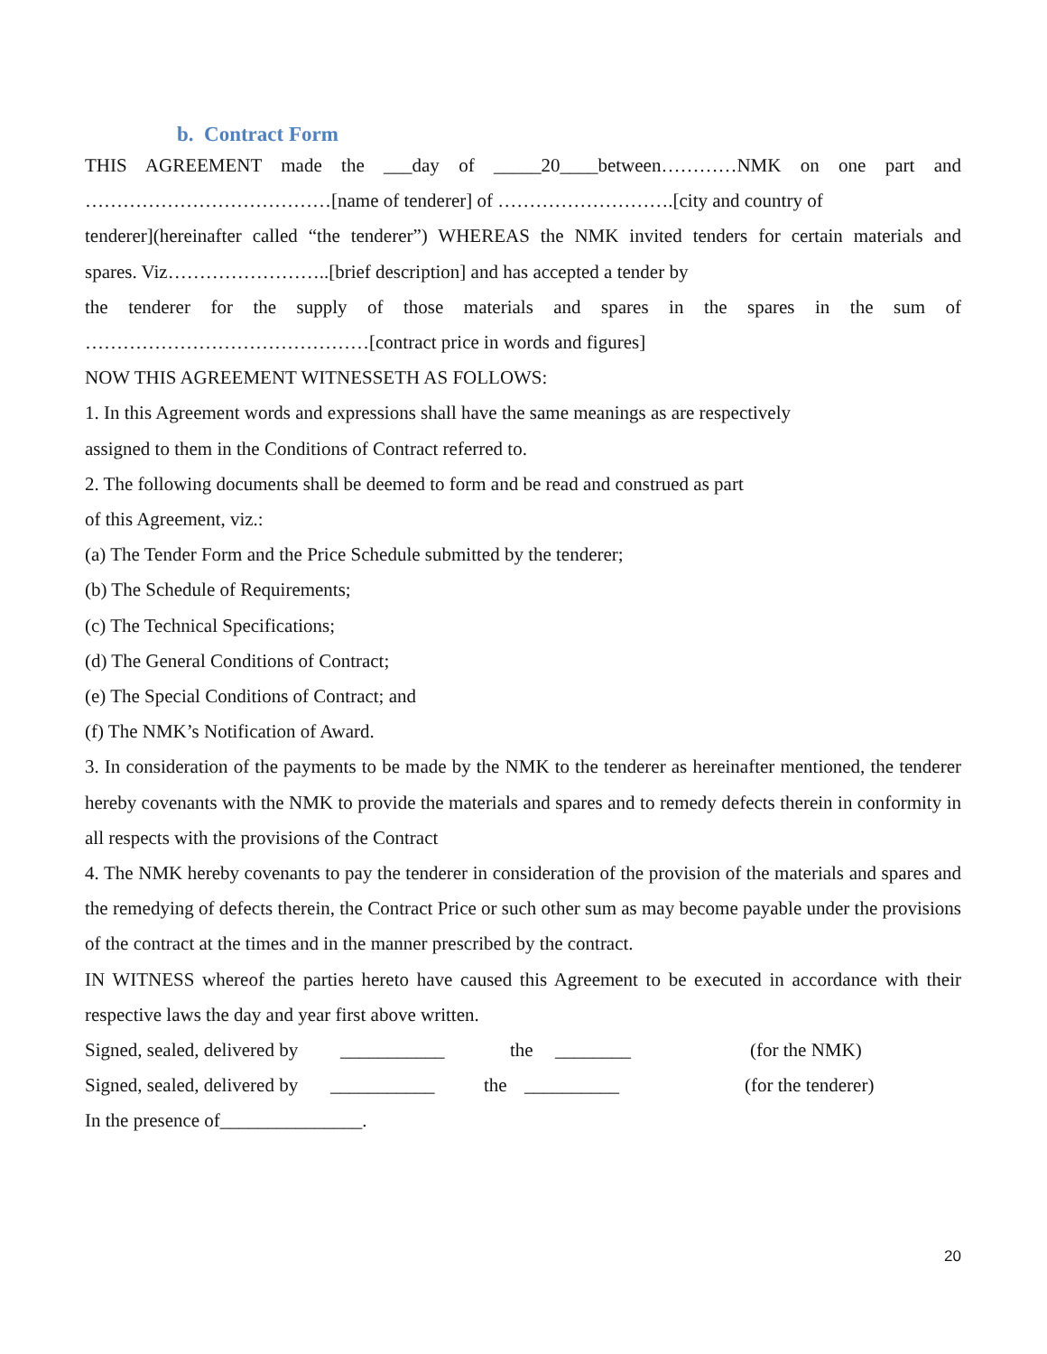b. Contract Form
THIS AGREEMENT made the ___day of _____20____between…………NMK on one part and
…………………………………[name of tenderer] of ……………………….[city and country of
tenderer](hereinafter called “the tenderer”) WHEREAS the NMK invited tenders for certain materials and
spares. Viz……………………..[brief description] and has accepted a tender by
the tenderer for the supply of those materials and spares in the spares in the sum of
………………………………………[contract price in words and figures]
NOW THIS AGREEMENT WITNESSETH AS FOLLOWS:
1. In this Agreement words and expressions shall have the same meanings as are respectively
assigned to them in the Conditions of Contract referred to.
2. The following documents shall be deemed to form and be read and construed as part
of this Agreement, viz.:
(a) The Tender Form and the Price Schedule submitted by the tenderer;
(b) The Schedule of Requirements;
(c) The Technical Specifications;
(d) The General Conditions of Contract;
(e) The Special Conditions of Contract; and
(f) The NMK’s Notification of Award.
3. In consideration of the payments to be made by the NMK to the tenderer as hereinafter mentioned, the tenderer hereby covenants with the NMK to provide the materials and spares and to remedy defects therein in conformity in all respects with the provisions of the Contract
4. The NMK hereby covenants to pay the tenderer in consideration of the provision of the materials and spares and the remedying of defects therein, the Contract Price or such other sum as may become payable under the provisions of the contract at the times and in the manner prescribed by the contract.
IN WITNESS whereof the parties hereto have caused this Agreement to be executed in accordance with their respective laws the day and year first above written.
Signed, sealed, delivered by ___________ the ________ (for the NMK)
Signed, sealed, delivered by ___________ the __________ (for the tenderer)
In the presence of_______________.
20